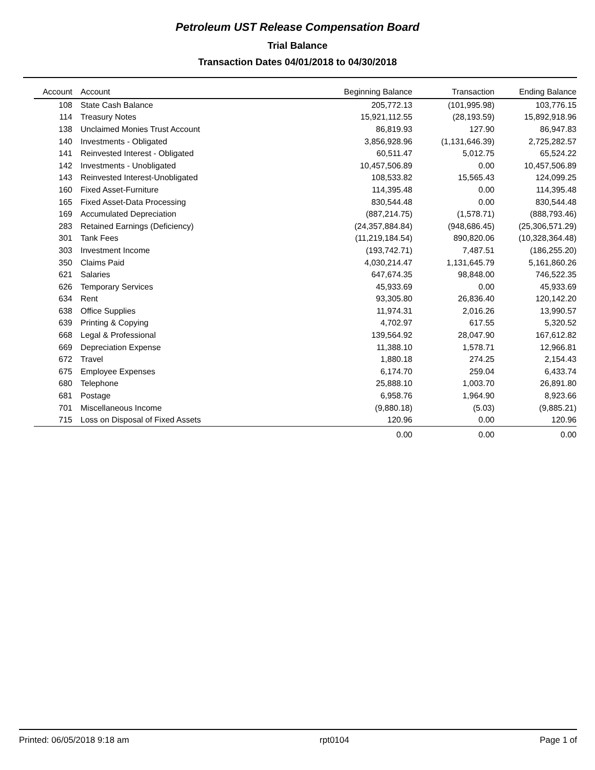Petroleum UST Release Compensation Board
Trial Balance
Transaction Dates 04/01/2018 to 04/30/2018
| Account | Account | Beginning Balance | Transaction | Ending Balance |
| --- | --- | --- | --- | --- |
| 108 | State Cash Balance | 205,772.13 | (101,995.98) | 103,776.15 |
| 114 | Treasury Notes | 15,921,112.55 | (28,193.59) | 15,892,918.96 |
| 138 | Unclaimed Monies Trust Account | 86,819.93 | 127.90 | 86,947.83 |
| 140 | Investments - Obligated | 3,856,928.96 | (1,131,646.39) | 2,725,282.57 |
| 141 | Reinvested Interest - Obligated | 60,511.47 | 5,012.75 | 65,524.22 |
| 142 | Investments - Unobligated | 10,457,506.89 | 0.00 | 10,457,506.89 |
| 143 | Reinvested Interest-Unobligated | 108,533.82 | 15,565.43 | 124,099.25 |
| 160 | Fixed Asset-Furniture | 114,395.48 | 0.00 | 114,395.48 |
| 165 | Fixed Asset-Data Processing | 830,544.48 | 0.00 | 830,544.48 |
| 169 | Accumulated Depreciation | (887,214.75) | (1,578.71) | (888,793.46) |
| 283 | Retained Earnings (Deficiency) | (24,357,884.84) | (948,686.45) | (25,306,571.29) |
| 301 | Tank Fees | (11,219,184.54) | 890,820.06 | (10,328,364.48) |
| 303 | Investment Income | (193,742.71) | 7,487.51 | (186,255.20) |
| 350 | Claims Paid | 4,030,214.47 | 1,131,645.79 | 5,161,860.26 |
| 621 | Salaries | 647,674.35 | 98,848.00 | 746,522.35 |
| 626 | Temporary Services | 45,933.69 | 0.00 | 45,933.69 |
| 634 | Rent | 93,305.80 | 26,836.40 | 120,142.20 |
| 638 | Office Supplies | 11,974.31 | 2,016.26 | 13,990.57 |
| 639 | Printing & Copying | 4,702.97 | 617.55 | 5,320.52 |
| 668 | Legal & Professional | 139,564.92 | 28,047.90 | 167,612.82 |
| 669 | Depreciation Expense | 11,388.10 | 1,578.71 | 12,966.81 |
| 672 | Travel | 1,880.18 | 274.25 | 2,154.43 |
| 675 | Employee Expenses | 6,174.70 | 259.04 | 6,433.74 |
| 680 | Telephone | 25,888.10 | 1,003.70 | 26,891.80 |
| 681 | Postage | 6,958.76 | 1,964.90 | 8,923.66 |
| 701 | Miscellaneous Income | (9,880.18) | (5.03) | (9,885.21) |
| 715 | Loss on Disposal of Fixed Assets | 120.96 | 0.00 | 120.96 |
| | | 0.00 | 0.00 | 0.00 |
Printed: 06/05/2018 9:18 am rpt0104 Page 1 of